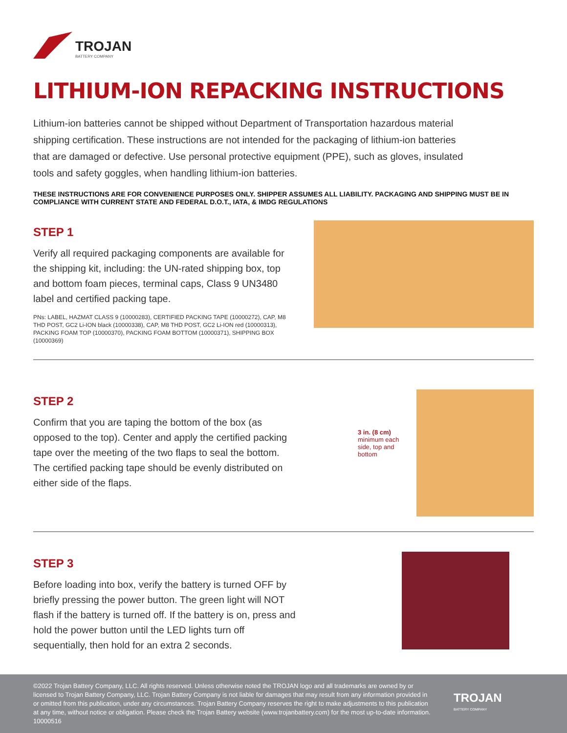TROJAN
BATTERY COMPANY
LITHIUM-ION REPACKING INSTRUCTIONS
Lithium-ion batteries cannot be shipped without Department of Transportation hazardous material shipping certification. These instructions are not intended for the packaging of lithium-ion batteries that are damaged or defective. Use personal protective equipment (PPE), such as gloves, insulated tools and safety goggles, when handling lithium-ion batteries.
THESE INSTRUCTIONS ARE FOR CONVENIENCE PURPOSES ONLY. SHIPPER ASSUMES ALL LIABILITY. PACKAGING AND SHIPPING MUST BE IN COMPLIANCE WITH CURRENT STATE AND FEDERAL D.O.T., IATA, & IMDG REGULATIONS
STEP 1
Verify all required packaging components are available for the shipping kit, including: the UN-rated shipping box, top and bottom foam pieces, terminal caps, Class 9 UN3480 label and certified packing tape.
PNs: LABEL, HAZMAT CLASS 9 (10000283), CERTIFIED PACKING TAPE (10000272), CAP, M8 THD POST, GC2 Li-ION black (10000338), CAP, M8 THD POST, GC2 Li-ION red (10000313), PACKING FOAM TOP (10000370), PACKING FOAM BOTTOM (10000371), SHIPPING BOX (10000369)
STEP 2
Confirm that you are taping the bottom of the box (as opposed to the top). Center and apply the certified packing tape over the meeting of the two flaps to seal the bottom. The certified packing tape should be evenly distributed on either side of the flaps.
3 in. (8 cm)
minimum each side, top and bottom
STEP 3
Before loading into box, verify the battery is turned OFF by briefly pressing the power button. The green light will NOT flash if the battery is turned off. If the battery is on, press and hold the power button until the LED lights turn off sequentially, then hold for an extra 2 seconds.
©2022 Trojan Battery Company, LLC. All rights reserved. Unless otherwise noted the TROJAN logo and all trademarks are owned by or licensed to Trojan Battery Company, LLC. Trojan Battery Company is not liable for damages that may result from any information provided in or omitted from this publication, under any circumstances. Trojan Battery Company reserves the right to make adjustments to this publication at any time, without notice or obligation. Please check the Trojan Battery website (www.trojanbattery.com) for the most up-to-date information. 10000516
TROJAN
BATTERY COMPANY